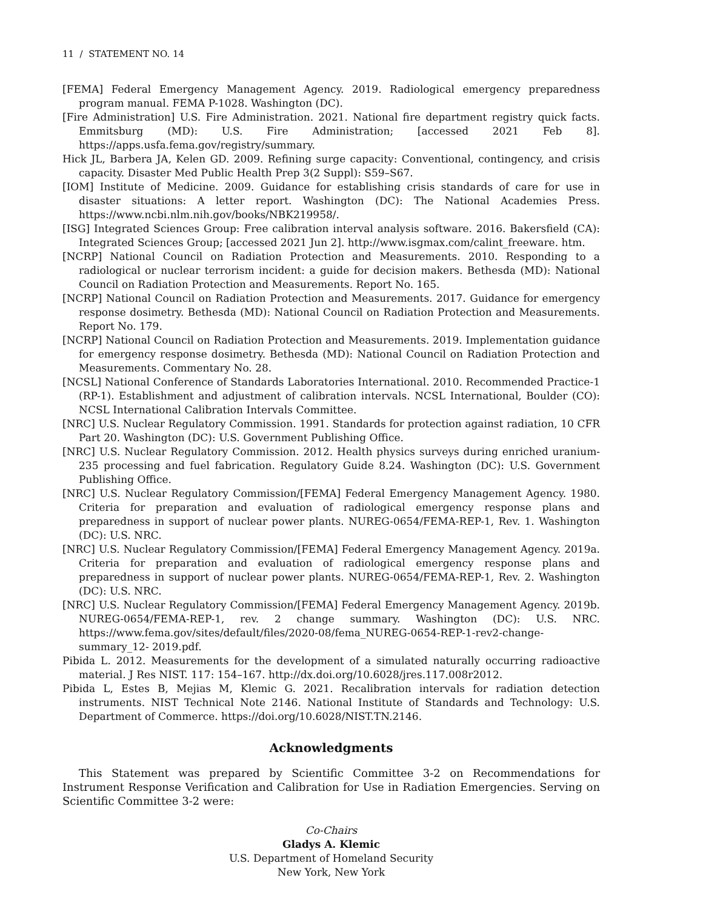11 / STATEMENT NO. 14
[FEMA] Federal Emergency Management Agency. 2019. Radiological emergency preparedness program manual. FEMA P-1028. Washington (DC).
[Fire Administration] U.S. Fire Administration. 2021. National fire department registry quick facts. Emmitsburg (MD): U.S. Fire Administration; [accessed 2021 Feb 8]. https://apps.usfa.fema.gov/registry/summary.
Hick JL, Barbera JA, Kelen GD. 2009. Refining surge capacity: Conventional, contingency, and crisis capacity. Disaster Med Public Health Prep 3(2 Suppl): S59–S67.
[IOM] Institute of Medicine. 2009. Guidance for establishing crisis standards of care for use in disaster situations: A letter report. Washington (DC): The National Academies Press. https://www.ncbi.nlm.nih.gov/books/NBK219958/.
[ISG] Integrated Sciences Group: Free calibration interval analysis software. 2016. Bakersfield (CA): Integrated Sciences Group; [accessed 2021 Jun 2]. http://www.isgmax.com/calint_freeware. htm.
[NCRP] National Council on Radiation Protection and Measurements. 2010. Responding to a radiological or nuclear terrorism incident: a guide for decision makers. Bethesda (MD): National Council on Radiation Protection and Measurements. Report No. 165.
[NCRP] National Council on Radiation Protection and Measurements. 2017. Guidance for emergency response dosimetry. Bethesda (MD): National Council on Radiation Protection and Measurements. Report No. 179.
[NCRP] National Council on Radiation Protection and Measurements. 2019. Implementation guidance for emergency response dosimetry. Bethesda (MD): National Council on Radiation Protection and Measurements. Commentary No. 28.
[NCSL] National Conference of Standards Laboratories International. 2010. Recommended Practice-1 (RP-1). Establishment and adjustment of calibration intervals. NCSL International, Boulder (CO): NCSL International Calibration Intervals Committee.
[NRC] U.S. Nuclear Regulatory Commission. 1991. Standards for protection against radiation, 10 CFR Part 20. Washington (DC): U.S. Government Publishing Office.
[NRC] U.S. Nuclear Regulatory Commission. 2012. Health physics surveys during enriched uranium-235 processing and fuel fabrication. Regulatory Guide 8.24. Washington (DC): U.S. Government Publishing Office.
[NRC] U.S. Nuclear Regulatory Commission/[FEMA] Federal Emergency Management Agency. 1980. Criteria for preparation and evaluation of radiological emergency response plans and preparedness in support of nuclear power plants. NUREG-0654/FEMA-REP-1, Rev. 1. Washington (DC): U.S. NRC.
[NRC] U.S. Nuclear Regulatory Commission/[FEMA] Federal Emergency Management Agency. 2019a. Criteria for preparation and evaluation of radiological emergency response plans and preparedness in support of nuclear power plants. NUREG-0654/FEMA-REP-1, Rev. 2. Washington (DC): U.S. NRC.
[NRC] U.S. Nuclear Regulatory Commission/[FEMA] Federal Emergency Management Agency. 2019b. NUREG-0654/FEMA-REP-1, rev. 2 change summary. Washington (DC): U.S. NRC. https://www.fema.gov/sites/default/files/2020-08/fema_NUREG-0654-REP-1-rev2-change-summary_12- 2019.pdf.
Pibida L. 2012. Measurements for the development of a simulated naturally occurring radioactive material. J Res NIST. 117: 154–167. http://dx.doi.org/10.6028/jres.117.008r2012.
Pibida L, Estes B, Mejias M, Klemic G. 2021. Recalibration intervals for radiation detection instruments. NIST Technical Note 2146. National Institute of Standards and Technology: U.S. Department of Commerce. https://doi.org/10.6028/NIST.TN.2146.
Acknowledgments
This Statement was prepared by Scientific Committee 3-2 on Recommendations for Instrument Response Verification and Calibration for Use in Radiation Emergencies. Serving on Scientific Committee 3-2 were:
Co-Chairs
Gladys A. Klemic
U.S. Department of Homeland Security
New York, New York